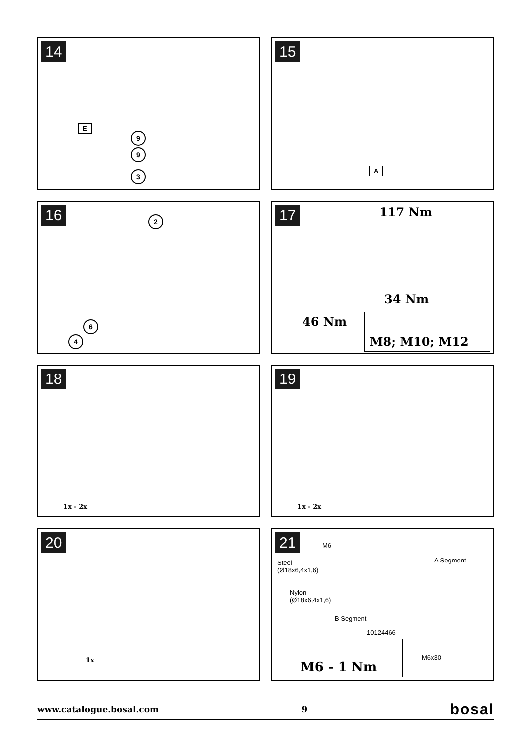14
E
9
9
3
15
A
16
2
6
4
17
117 Nm
34 Nm
46 Nm M8; M10; M12
18
1x - 2x
19
1x - 2x
20
1x
21
M6
Steel
(Ø18x6,4x1,6)
Nylon
(Ø18x6,4x1,6)
A Segment
B Segment
10124466
M6x30
M6 - 1 Nm
www.catalogue.bosal.com 9 bosal